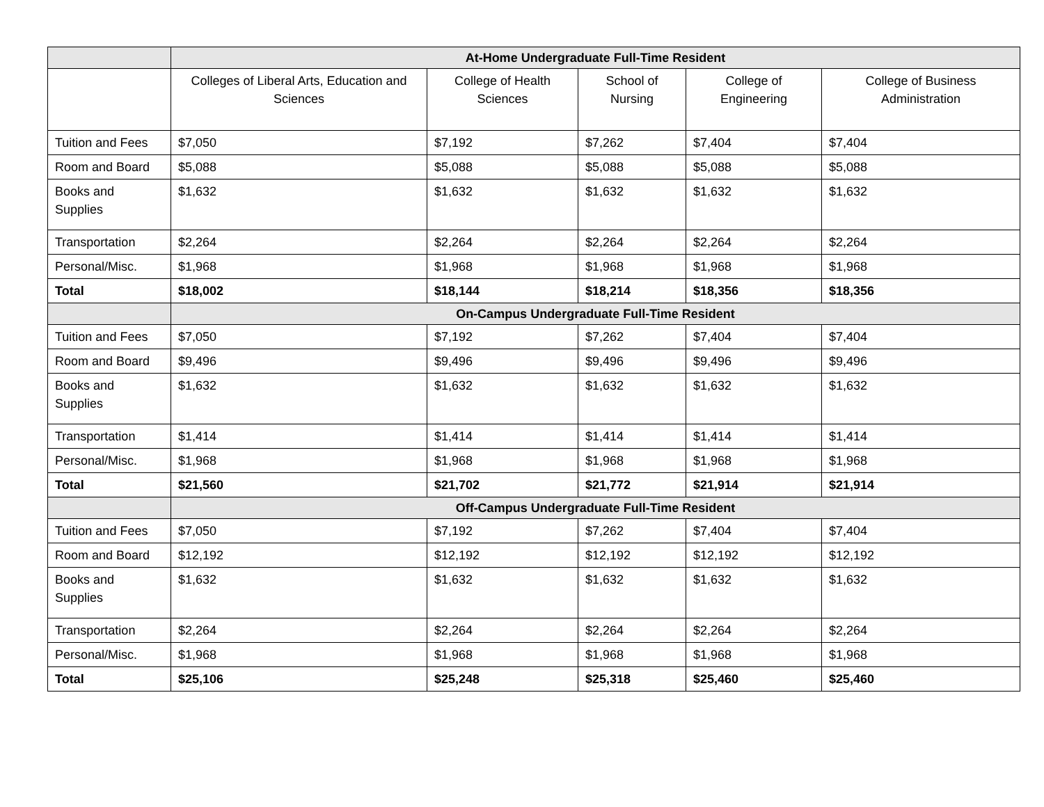| | At-Home Undergraduate Full-Time Resident | | | | |
| | Colleges of Liberal Arts, Education and Sciences | College of Health Sciences | School of Nursing | College of Engineering | College of Business Administration |
| Tuition and Fees | $7,050 | $7,192 | $7,262 | $7,404 | $7,404 |
| Room and Board | $5,088 | $5,088 | $5,088 | $5,088 | $5,088 |
| Books and Supplies | $1,632 | $1,632 | $1,632 | $1,632 | $1,632 |
| Transportation | $2,264 | $2,264 | $2,264 | $2,264 | $2,264 |
| Personal/Misc. | $1,968 | $1,968 | $1,968 | $1,968 | $1,968 |
| Total | $18,002 | $18,144 | $18,214 | $18,356 | $18,356 |
| | On-Campus Undergraduate Full-Time Resident | | | | |
| Tuition and Fees | $7,050 | $7,192 | $7,262 | $7,404 | $7,404 |
| Room and Board | $9,496 | $9,496 | $9,496 | $9,496 | $9,496 |
| Books and Supplies | $1,632 | $1,632 | $1,632 | $1,632 | $1,632 |
| Transportation | $1,414 | $1,414 | $1,414 | $1,414 | $1,414 |
| Personal/Misc. | $1,968 | $1,968 | $1,968 | $1,968 | $1,968 |
| Total | $21,560 | $21,702 | $21,772 | $21,914 | $21,914 |
| | Off-Campus Undergraduate Full-Time Resident | | | | |
| Tuition and Fees | $7,050 | $7,192 | $7,262 | $7,404 | $7,404 |
| Room and Board | $12,192 | $12,192 | $12,192 | $12,192 | $12,192 |
| Books and Supplies | $1,632 | $1,632 | $1,632 | $1,632 | $1,632 |
| Transportation | $2,264 | $2,264 | $2,264 | $2,264 | $2,264 |
| Personal/Misc. | $1,968 | $1,968 | $1,968 | $1,968 | $1,968 |
| Total | $25,106 | $25,248 | $25,318 | $25,460 | $25,460 |